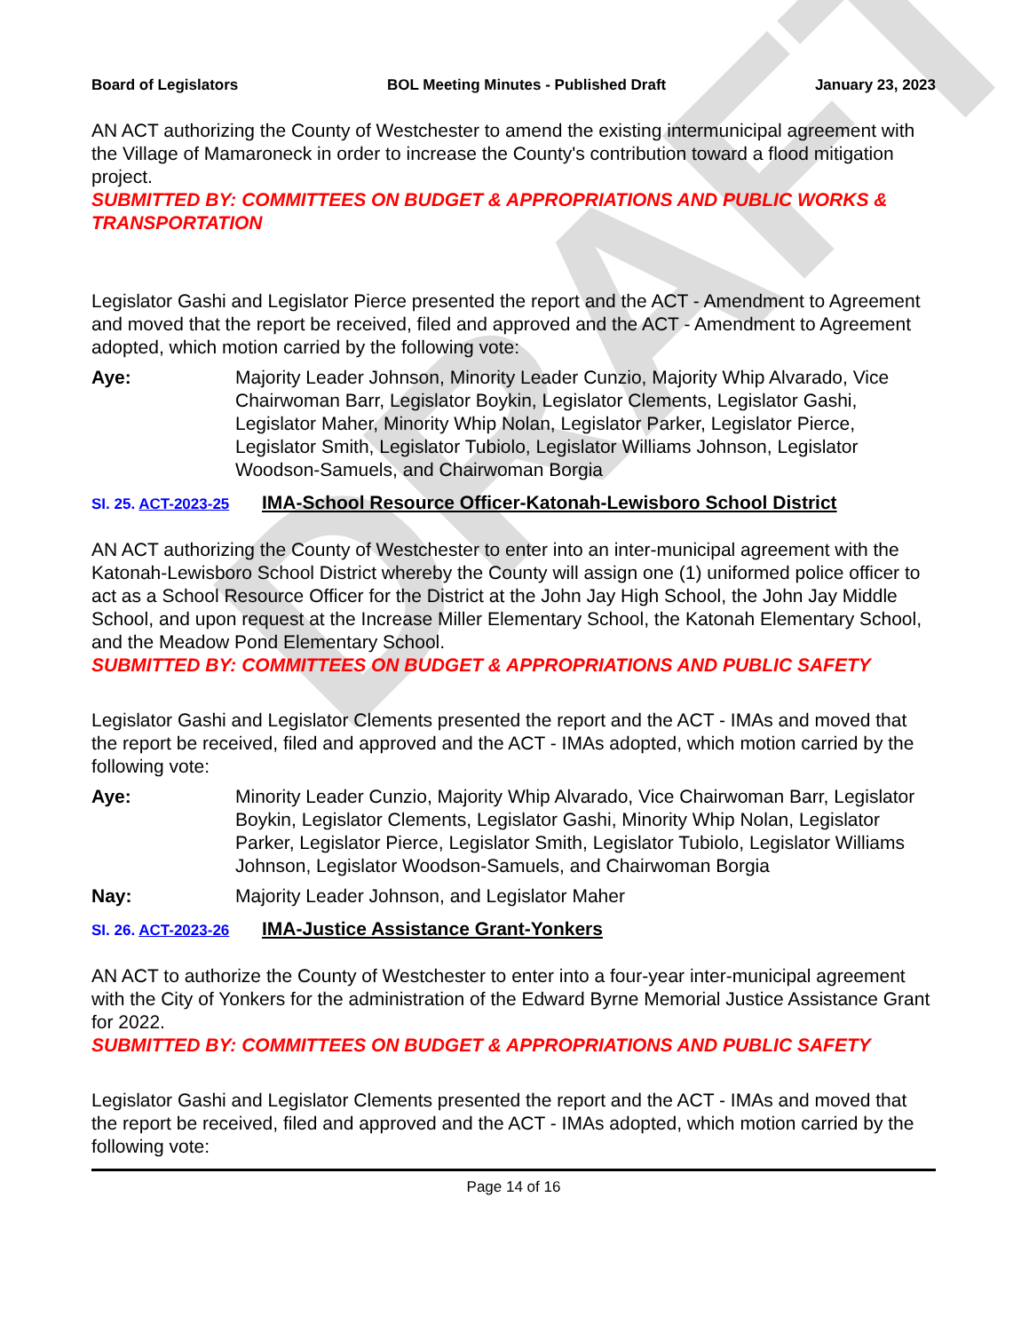DRAFT
Board of Legislators BOL Meeting Minutes - Published Draft January 23, 2023
AN ACT authorizing the County of Westchester to amend the existing intermunicipal agreement with the Village of Mamaroneck in order to increase the County's contribution toward a flood mitigation project.
SUBMITTED BY: COMMITTEES ON BUDGET & APPROPRIATIONS AND PUBLIC WORKS & TRANSPORTATION
Legislator Gashi and Legislator Pierce presented the report and the ACT - Amendment to Agreement and moved that the report be received, filed and approved and the ACT - Amendment to Agreement adopted, which motion carried by the following vote:
Aye: Majority Leader Johnson, Minority Leader Cunzio, Majority Whip Alvarado, Vice Chairwoman Barr, Legislator Boykin, Legislator Clements, Legislator Gashi, Legislator Maher, Minority Whip Nolan, Legislator Parker, Legislator Pierce, Legislator Smith, Legislator Tubiolo, Legislator Williams Johnson, Legislator Woodson-Samuels, and Chairwoman Borgia
SI. 25. ACT-2023-25 IMA-School Resource Officer-Katonah-Lewisboro School District
AN ACT authorizing the County of Westchester to enter into an inter-municipal agreement with the Katonah-Lewisboro School District whereby the County will assign one (1) uniformed police officer to act as a School Resource Officer for the District at the John Jay High School, the John Jay Middle School, and upon request at the Increase Miller Elementary School, the Katonah Elementary School, and the Meadow Pond Elementary School.
SUBMITTED BY: COMMITTEES ON BUDGET & APPROPRIATIONS AND PUBLIC SAFETY
Legislator Gashi and Legislator Clements presented the report and the ACT - IMAs and moved that the report be received, filed and approved and the ACT - IMAs adopted, which motion carried by the following vote:
Aye: Minority Leader Cunzio, Majority Whip Alvarado, Vice Chairwoman Barr, Legislator Boykin, Legislator Clements, Legislator Gashi, Minority Whip Nolan, Legislator Parker, Legislator Pierce, Legislator Smith, Legislator Tubiolo, Legislator Williams Johnson, Legislator Woodson-Samuels, and Chairwoman Borgia
Nay: Majority Leader Johnson, and Legislator Maher
SI. 26. ACT-2023-26 IMA-Justice Assistance Grant-Yonkers
AN ACT to authorize the County of Westchester to enter into a four-year inter-municipal agreement with the City of Yonkers for the administration of the Edward Byrne Memorial Justice Assistance Grant for 2022.
SUBMITTED BY: COMMITTEES ON BUDGET & APPROPRIATIONS AND PUBLIC SAFETY
Legislator Gashi and Legislator Clements presented the report and the ACT - IMAs and moved that the report be received, filed and approved and the ACT - IMAs adopted, which motion carried by the following vote:
Page 14 of 16